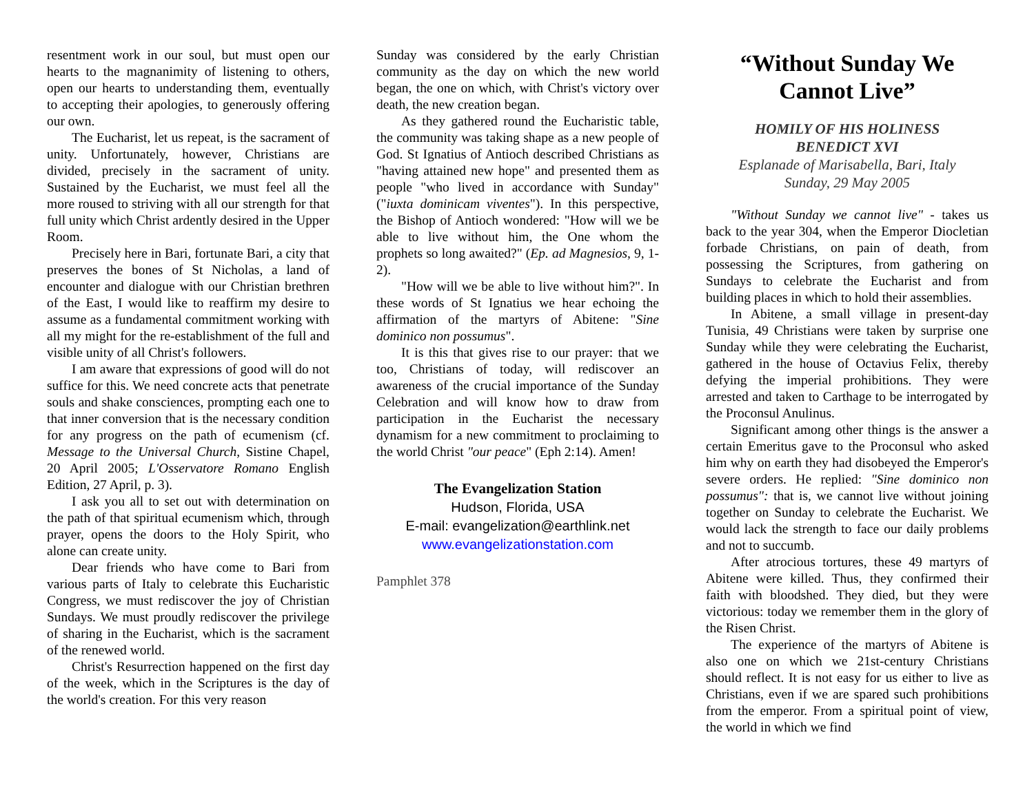resentment work in our soul, but must open our hearts to the magnanimity of listening to others, open our hearts to understanding them, eventually to accepting their apologies, to generously offering our own.
The Eucharist, let us repeat, is the sacrament of unity. Unfortunately, however, Christians are divided, precisely in the sacrament of unity. Sustained by the Eucharist, we must feel all the more roused to striving with all our strength for that full unity which Christ ardently desired in the Upper Room.
Precisely here in Bari, fortunate Bari, a city that preserves the bones of St Nicholas, a land of encounter and dialogue with our Christian brethren of the East, I would like to reaffirm my desire to assume as a fundamental commitment working with all my might for the re-establishment of the full and visible unity of all Christ's followers.
I am aware that expressions of good will do not suffice for this. We need concrete acts that penetrate souls and shake consciences, prompting each one to that inner conversion that is the necessary condition for any progress on the path of ecumenism (cf. Message to the Universal Church, Sistine Chapel, 20 April 2005; L'Osservatore Romano English Edition, 27 April, p. 3).
I ask you all to set out with determination on the path of that spiritual ecumenism which, through prayer, opens the doors to the Holy Spirit, who alone can create unity.
Dear friends who have come to Bari from various parts of Italy to celebrate this Eucharistic Congress, we must rediscover the joy of Christian Sundays. We must proudly rediscover the privilege of sharing in the Eucharist, which is the sacrament of the renewed world.
Christ's Resurrection happened on the first day of the week, which in the Scriptures is the day of the world's creation. For this very reason
Sunday was considered by the early Christian community as the day on which the new world began, the one on which, with Christ's victory over death, the new creation began.
As they gathered round the Eucharistic table, the community was taking shape as a new people of God. St Ignatius of Antioch described Christians as "having attained new hope" and presented them as people "who lived in accordance with Sunday" ("iuxta dominicam viventes"). In this perspective, the Bishop of Antioch wondered: "How will we be able to live without him, the One whom the prophets so long awaited?" (Ep. ad Magnesios, 9, 1-2).
"How will we be able to live without him?". In these words of St Ignatius we hear echoing the affirmation of the martyrs of Abitene: "Sine dominico non possumus".
It is this that gives rise to our prayer: that we too, Christians of today, will rediscover an awareness of the crucial importance of the Sunday Celebration and will know how to draw from participation in the Eucharist the necessary dynamism for a new commitment to proclaiming to the world Christ "our peace" (Eph 2:14). Amen!
The Evangelization Station
Hudson, Florida, USA
E-mail: evangelization@earthlink.net
www.evangelizationstation.com
Pamphlet 378
“Without Sunday We Cannot Live”
HOMILY OF HIS HOLINESS
BENEDICT XVI
Esplanade of Marisabella, Bari, Italy
Sunday, 29 May 2005
"Without Sunday we cannot live" - takes us back to the year 304, when the Emperor Diocletian forbade Christians, on pain of death, from possessing the Scriptures, from gathering on Sundays to celebrate the Eucharist and from building places in which to hold their assemblies.
In Abitene, a small village in present-day Tunisia, 49 Christians were taken by surprise one Sunday while they were celebrating the Eucharist, gathered in the house of Octavius Felix, thereby defying the imperial prohibitions. They were arrested and taken to Carthage to be interrogated by the Proconsul Anulinus.
Significant among other things is the answer a certain Emeritus gave to the Proconsul who asked him why on earth they had disobeyed the Emperor's severe orders. He replied: "Sine dominico non possumus": that is, we cannot live without joining together on Sunday to celebrate the Eucharist. We would lack the strength to face our daily problems and not to succumb.
After atrocious tortures, these 49 martyrs of Abitene were killed. Thus, they confirmed their faith with bloodshed. They died, but they were victorious: today we remember them in the glory of the Risen Christ.
The experience of the martyrs of Abitene is also one on which we 21st-century Christians should reflect. It is not easy for us either to live as Christians, even if we are spared such prohibitions from the emperor. From a spiritual point of view, the world in which we find